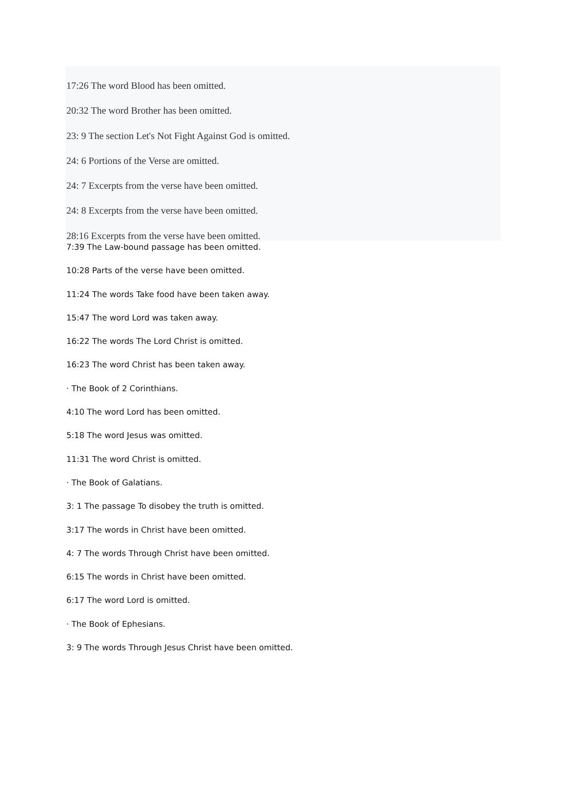17:26 The word Blood has been omitted.
20:32 The word Brother has been omitted.
23: 9 The section Let's Not Fight Against God is omitted.
24: 6 Portions of the Verse are omitted.
24: 7 Excerpts from the verse have been omitted.
24: 8 Excerpts from the verse have been omitted.
28:16 Excerpts from the verse have been omitted.
7:39 The Law-bound passage has been omitted.
10:28 Parts of the verse have been omitted.
11:24 The words Take food have been taken away.
15:47 The word Lord was taken away.
16:22 The words The Lord Christ is omitted.
16:23 The word Christ has been taken away.
· The Book of 2 Corinthians.
4:10 The word Lord has been omitted.
5:18 The word Jesus was omitted.
11:31 The word Christ is omitted.
· The Book of Galatians.
3: 1 The passage To disobey the truth is omitted.
3:17 The words in Christ have been omitted.
4: 7 The words Through Christ have been omitted.
6:15 The words in Christ have been omitted.
6:17 The word Lord is omitted.
· The Book of Ephesians.
3: 9 The words Through Jesus Christ have been omitted.